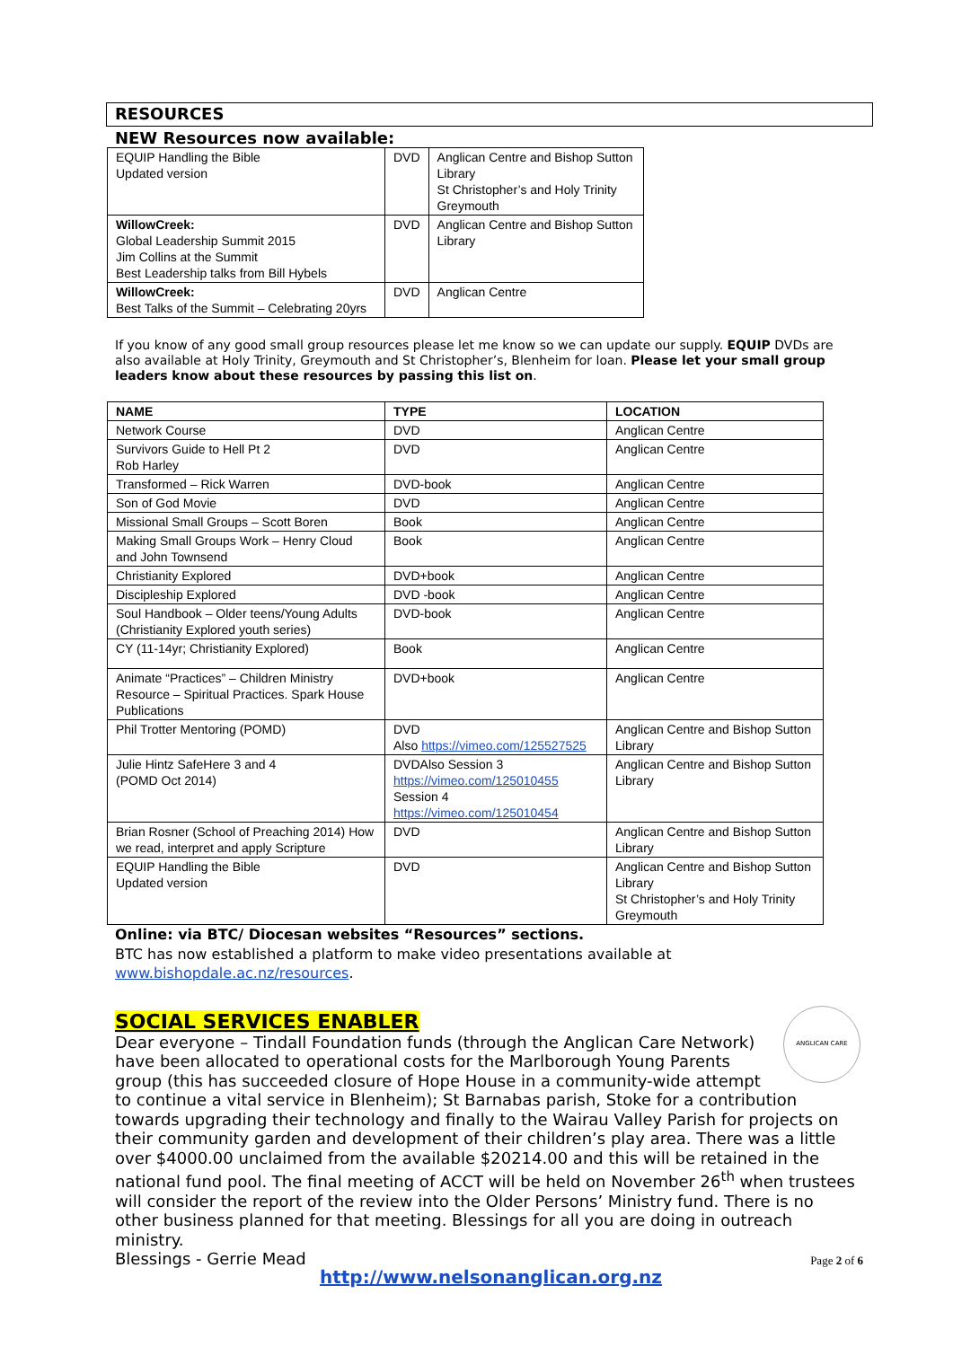RESOURCES
NEW Resources now available:
| EQUIP Handling the Bible Updated version | DVD | Anglican Centre and Bishop Sutton Library St Christopher’s and Holy Trinity Greymouth |
| WillowCreek: Global Leadership Summit 2015 Jim Collins at the Summit Best Leadership talks from Bill Hybels | DVD | Anglican Centre and Bishop Sutton Library |
| WillowCreek: Best Talks of the Summit – Celebrating 20yrs | DVD | Anglican Centre |
If you know of any good small group resources please let me know so we can update our supply. EQUIP DVDs are also available at Holy Trinity, Greymouth and St Christopher’s, Blenheim for loan. Please let your small group leaders know about these resources by passing this list on.
| NAME | TYPE | LOCATION |
| --- | --- | --- |
| Network Course | DVD | Anglican Centre |
| Survivors Guide to Hell Pt 2 Rob Harley | DVD | Anglican Centre |
| Transformed – Rick Warren | DVD-book | Anglican Centre |
| Son of God Movie | DVD | Anglican Centre |
| Missional Small Groups – Scott Boren | Book | Anglican Centre |
| Making Small Groups Work – Henry Cloud and John Townsend | Book | Anglican Centre |
| Christianity Explored | DVD+book | Anglican Centre |
| Discipleship Explored | DVD -book | Anglican Centre |
| Soul Handbook – Older teens/Young Adults (Christianity Explored youth series) | DVD-book | Anglican Centre |
| CY (11-14yr; Christianity Explored) | Book | Anglican Centre |
| Animate “Practices” – Children Ministry Resource – Spiritual Practices. Spark House Publications | DVD+book | Anglican Centre |
| Phil Trotter Mentoring (POMD) | DVD Also https://vimeo.com/125527525 | Anglican Centre and Bishop Sutton Library |
| Julie Hintz SafeHere 3 and 4 (POMD Oct 2014) | DVDAlso Session 3 https://vimeo.com/125010455 Session 4 https://vimeo.com/125010454 | Anglican Centre and Bishop Sutton Library |
| Brian Rosner (School of Preaching 2014) How we read, interpret and apply Scripture | DVD | Anglican Centre and Bishop Sutton Library |
| EQUIP Handling the Bible Updated version | DVD | Anglican Centre and Bishop Sutton Library St Christopher’s and Holy Trinity Greymouth |
Online: via BTC/ Diocesan websites “Resources” sections.
BTC has now established a platform to make video presentations available at www.bishopdale.ac.nz/resources.
SOCIAL SERVICES ENABLER
ANGLICAN CARE
Dear everyone – Tindall Foundation funds (through the Anglican Care Network) have been allocated to operational costs for the Marlborough Young Parents group (this has succeeded closure of Hope House in a community-wide attempt to continue a vital service in Blenheim); St Barnabas parish, Stoke for a contribution towards upgrading their technology and finally to the Wairau Valley Parish for projects on their community garden and development of their children’s play area. There was a little over $4000.00 unclaimed from the available $20214.00 and this will be retained in the national fund pool. The final meeting of ACCT will be held on November 26<sup>th</sup> when trustees will consider the report of the review into the Older Persons’ Ministry fund. There is no other business planned for that meeting. Blessings for all you are doing in outreach ministry.
Blessings - Gerrie Mead
Page 2 of 6
http://www.nelsonanglican.org.nz